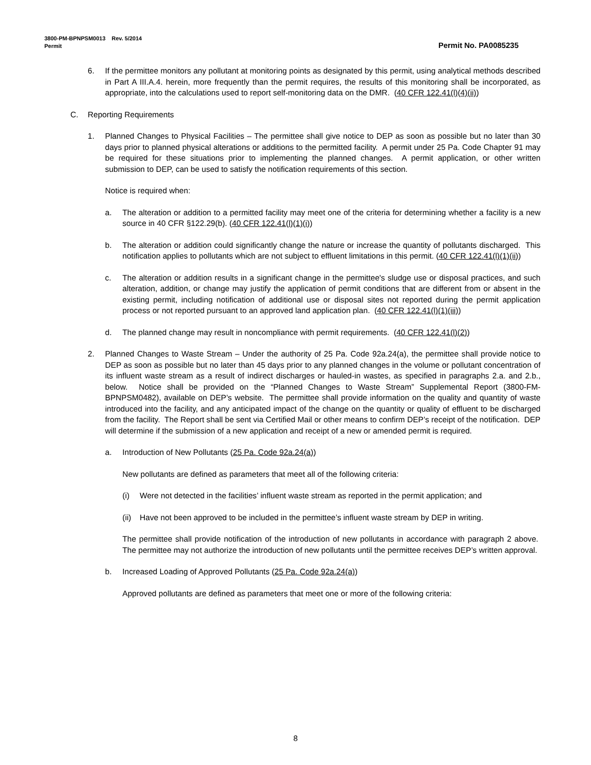3800-PM-BPNPSM0013 Rev. 5/2014
Permit Permit No. PA0085235
6. If the permittee monitors any pollutant at monitoring points as designated by this permit, using analytical methods described in Part A III.A.4. herein, more frequently than the permit requires, the results of this monitoring shall be incorporated, as appropriate, into the calculations used to report self-monitoring data on the DMR. (40 CFR 122.41(l)(4)(ii))
C. Reporting Requirements
1. Planned Changes to Physical Facilities – The permittee shall give notice to DEP as soon as possible but no later than 30 days prior to planned physical alterations or additions to the permitted facility. A permit under 25 Pa. Code Chapter 91 may be required for these situations prior to implementing the planned changes. A permit application, or other written submission to DEP, can be used to satisfy the notification requirements of this section.
Notice is required when:
a. The alteration or addition to a permitted facility may meet one of the criteria for determining whether a facility is a new source in 40 CFR §122.29(b). (40 CFR 122.41(l)(1)(i))
b. The alteration or addition could significantly change the nature or increase the quantity of pollutants discharged. This notification applies to pollutants which are not subject to effluent limitations in this permit. (40 CFR 122.41(l)(1)(ii))
c. The alteration or addition results in a significant change in the permittee's sludge use or disposal practices, and such alteration, addition, or change may justify the application of permit conditions that are different from or absent in the existing permit, including notification of additional use or disposal sites not reported during the permit application process or not reported pursuant to an approved land application plan. (40 CFR 122.41(l)(1)(iii))
d. The planned change may result in noncompliance with permit requirements. (40 CFR 122.41(l)(2))
2. Planned Changes to Waste Stream – Under the authority of 25 Pa. Code 92a.24(a), the permittee shall provide notice to DEP as soon as possible but no later than 45 days prior to any planned changes in the volume or pollutant concentration of its influent waste stream as a result of indirect discharges or hauled-in wastes, as specified in paragraphs 2.a. and 2.b., below. Notice shall be provided on the “Planned Changes to Waste Stream” Supplemental Report (3800-FM-BPNPSM0482), available on DEP’s website. The permittee shall provide information on the quality and quantity of waste introduced into the facility, and any anticipated impact of the change on the quantity or quality of effluent to be discharged from the facility. The Report shall be sent via Certified Mail or other means to confirm DEP’s receipt of the notification. DEP will determine if the submission of a new application and receipt of a new or amended permit is required.
a. Introduction of New Pollutants (25 Pa. Code 92a.24(a))
New pollutants are defined as parameters that meet all of the following criteria:
(i) Were not detected in the facilities’ influent waste stream as reported in the permit application; and
(ii) Have not been approved to be included in the permittee’s influent waste stream by DEP in writing.
The permittee shall provide notification of the introduction of new pollutants in accordance with paragraph 2 above. The permittee may not authorize the introduction of new pollutants until the permittee receives DEP’s written approval.
b. Increased Loading of Approved Pollutants (25 Pa. Code 92a.24(a))
Approved pollutants are defined as parameters that meet one or more of the following criteria:
8